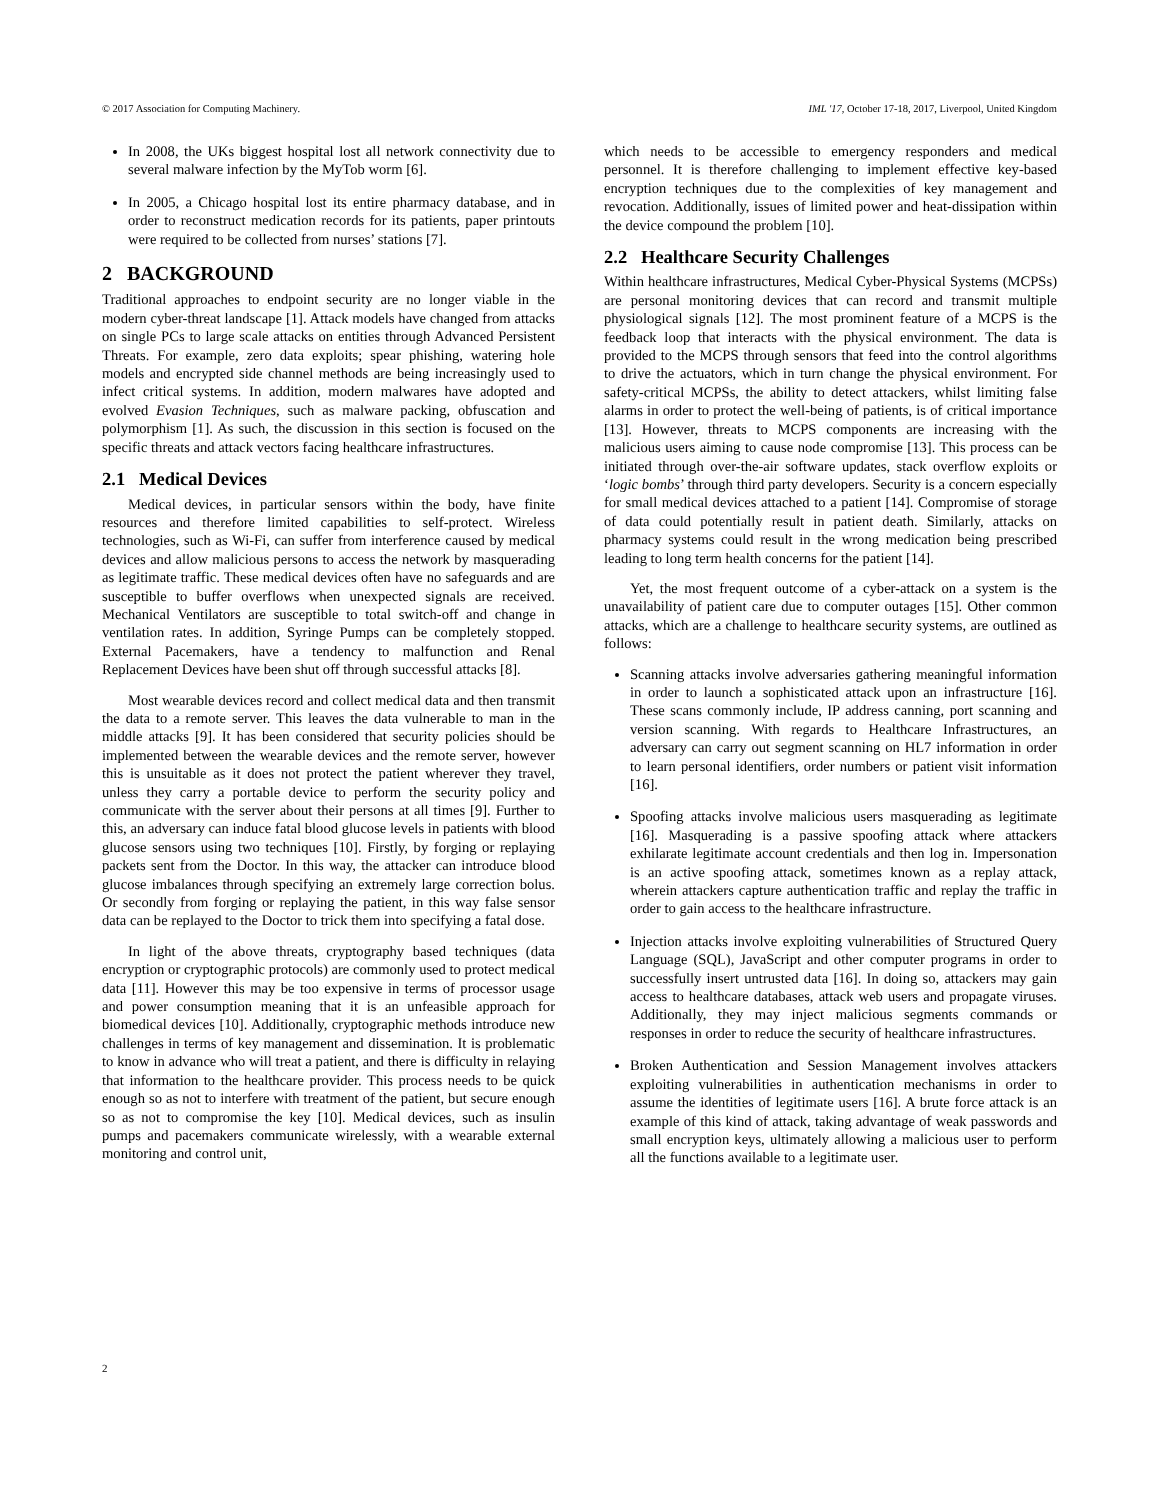© 2017 Association for Computing Machinery. IML '17, October 17-18, 2017, Liverpool, United Kingdom
In 2008, the UKs biggest hospital lost all network connectivity due to several malware infection by the MyTob worm [6].
In 2005, a Chicago hospital lost its entire pharmacy database, and in order to reconstruct medication records for its patients, paper printouts were required to be collected from nurses’ stations [7].
2 BACKGROUND
Traditional approaches to endpoint security are no longer viable in the modern cyber-threat landscape [1]. Attack models have changed from attacks on single PCs to large scale attacks on entities through Advanced Persistent Threats. For example, zero data exploits; spear phishing, watering hole models and encrypted side channel methods are being increasingly used to infect critical systems. In addition, modern malwares have adopted and evolved Evasion Techniques, such as malware packing, obfuscation and polymorphism [1]. As such, the discussion in this section is focused on the specific threats and attack vectors facing healthcare infrastructures.
2.1 Medical Devices
Medical devices, in particular sensors within the body, have finite resources and therefore limited capabilities to self-protect. Wireless technologies, such as Wi-Fi, can suffer from interference caused by medical devices and allow malicious persons to access the network by masquerading as legitimate traffic. These medical devices often have no safeguards and are susceptible to buffer overflows when unexpected signals are received. Mechanical Ventilators are susceptible to total switch-off and change in ventilation rates. In addition, Syringe Pumps can be completely stopped. External Pacemakers, have a tendency to malfunction and Renal Replacement Devices have been shut off through successful attacks [8].
Most wearable devices record and collect medical data and then transmit the data to a remote server. This leaves the data vulnerable to man in the middle attacks [9]. It has been considered that security policies should be implemented between the wearable devices and the remote server, however this is unsuitable as it does not protect the patient wherever they travel, unless they carry a portable device to perform the security policy and communicate with the server about their persons at all times [9]. Further to this, an adversary can induce fatal blood glucose levels in patients with blood glucose sensors using two techniques [10]. Firstly, by forging or replaying packets sent from the Doctor. In this way, the attacker can introduce blood glucose imbalances through specifying an extremely large correction bolus. Or secondly from forging or replaying the patient, in this way false sensor data can be replayed to the Doctor to trick them into specifying a fatal dose.
In light of the above threats, cryptography based techniques (data encryption or cryptographic protocols) are commonly used to protect medical data [11]. However this may be too expensive in terms of processor usage and power consumption meaning that it is an unfeasible approach for biomedical devices [10]. Additionally, cryptographic methods introduce new challenges in terms of key management and dissemination. It is problematic to know in advance who will treat a patient, and there is difficulty in relaying that information to the healthcare provider. This process needs to be quick enough so as not to interfere with treatment of the patient, but secure enough so as not to compromise the key [10]. Medical devices, such as insulin pumps and pacemakers communicate wirelessly, with a wearable external monitoring and control unit,
which needs to be accessible to emergency responders and medical personnel. It is therefore challenging to implement effective key-based encryption techniques due to the complexities of key management and revocation. Additionally, issues of limited power and heat-dissipation within the device compound the problem [10].
2.2 Healthcare Security Challenges
Within healthcare infrastructures, Medical Cyber-Physical Systems (MCPSs) are personal monitoring devices that can record and transmit multiple physiological signals [12]. The most prominent feature of a MCPS is the feedback loop that interacts with the physical environment. The data is provided to the MCPS through sensors that feed into the control algorithms to drive the actuators, which in turn change the physical environment. For safety-critical MCPSs, the ability to detect attackers, whilst limiting false alarms in order to protect the well-being of patients, is of critical importance [13]. However, threats to MCPS components are increasing with the malicious users aiming to cause node compromise [13]. This process can be initiated through over-the-air software updates, stack overflow exploits or ‘logic bombs’ through third party developers. Security is a concern especially for small medical devices attached to a patient [14]. Compromise of storage of data could potentially result in patient death. Similarly, attacks on pharmacy systems could result in the wrong medication being prescribed leading to long term health concerns for the patient [14].
Yet, the most frequent outcome of a cyber-attack on a system is the unavailability of patient care due to computer outages [15]. Other common attacks, which are a challenge to healthcare security systems, are outlined as follows:
Scanning attacks involve adversaries gathering meaningful information in order to launch a sophisticated attack upon an infrastructure [16]. These scans commonly include, IP address canning, port scanning and version scanning. With regards to Healthcare Infrastructures, an adversary can carry out segment scanning on HL7 information in order to learn personal identifiers, order numbers or patient visit information [16].
Spoofing attacks involve malicious users masquerading as legitimate [16]. Masquerading is a passive spoofing attack where attackers exhilarate legitimate account credentials and then log in. Impersonation is an active spoofing attack, sometimes known as a replay attack, wherein attackers capture authentication traffic and replay the traffic in order to gain access to the healthcare infrastructure.
Injection attacks involve exploiting vulnerabilities of Structured Query Language (SQL), JavaScript and other computer programs in order to successfully insert untrusted data [16]. In doing so, attackers may gain access to healthcare databases, attack web users and propagate viruses. Additionally, they may inject malicious segments commands or responses in order to reduce the security of healthcare infrastructures.
Broken Authentication and Session Management involves attackers exploiting vulnerabilities in authentication mechanisms in order to assume the identities of legitimate users [16]. A brute force attack is an example of this kind of attack, taking advantage of weak passwords and small encryption keys, ultimately allowing a malicious user to perform all the functions available to a legitimate user.
2